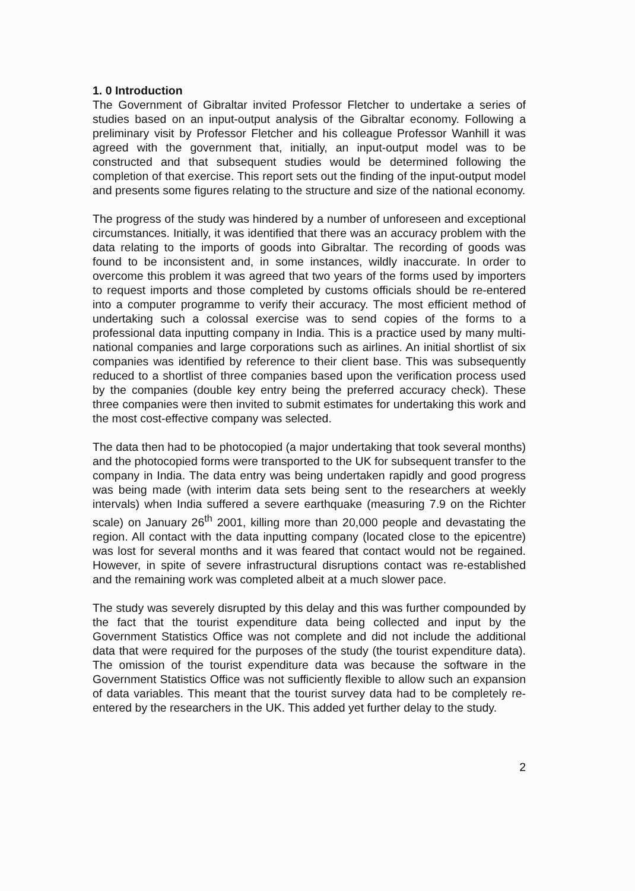1. 0 Introduction
The Government of Gibraltar invited Professor Fletcher to undertake a series of studies based on an input-output analysis of the Gibraltar economy. Following a preliminary visit by Professor Fletcher and his colleague Professor Wanhill it was agreed with the government that, initially, an input-output model was to be constructed and that subsequent studies would be determined following the completion of that exercise. This report sets out the finding of the input-output model and presents some figures relating to the structure and size of the national economy.
The progress of the study was hindered by a number of unforeseen and exceptional circumstances. Initially, it was identified that there was an accuracy problem with the data relating to the imports of goods into Gibraltar. The recording of goods was found to be inconsistent and, in some instances, wildly inaccurate. In order to overcome this problem it was agreed that two years of the forms used by importers to request imports and those completed by customs officials should be re-entered into a computer programme to verify their accuracy. The most efficient method of undertaking such a colossal exercise was to send copies of the forms to a professional data inputting company in India. This is a practice used by many multi-national companies and large corporations such as airlines. An initial shortlist of six companies was identified by reference to their client base. This was subsequently reduced to a shortlist of three companies based upon the verification process used by the companies (double key entry being the preferred accuracy check). These three companies were then invited to submit estimates for undertaking this work and the most cost-effective company was selected.
The data then had to be photocopied (a major undertaking that took several months) and the photocopied forms were transported to the UK for subsequent transfer to the company in India. The data entry was being undertaken rapidly and good progress was being made (with interim data sets being sent to the researchers at weekly intervals) when India suffered a severe earthquake (measuring 7.9 on the Richter scale) on January 26<sup>th</sup> 2001, killing more than 20,000 people and devastating the region. All contact with the data inputting company (located close to the epicentre) was lost for several months and it was feared that contact would not be regained. However, in spite of severe infrastructural disruptions contact was re-established and the remaining work was completed albeit at a much slower pace.
The study was severely disrupted by this delay and this was further compounded by the fact that the tourist expenditure data being collected and input by the Government Statistics Office was not complete and did not include the additional data that were required for the purposes of the study (the tourist expenditure data). The omission of the tourist expenditure data was because the software in the Government Statistics Office was not sufficiently flexible to allow such an expansion of data variables. This meant that the tourist survey data had to be completely re-entered by the researchers in the UK. This added yet further delay to the study.
2